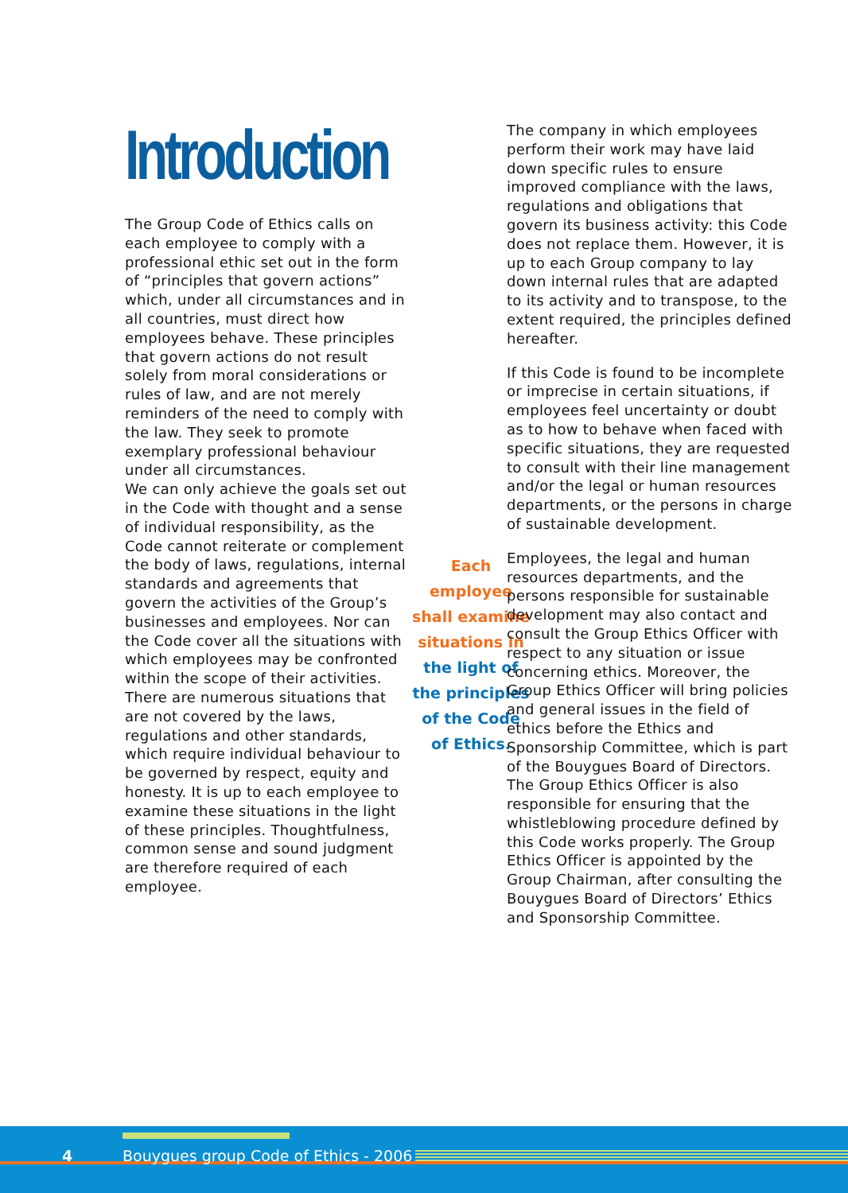Introduction
The Group Code of Ethics calls on each employee to comply with a professional ethic set out in the form of “principles that govern actions” which, under all circumstances and in all countries, must direct how employees behave. These principles that govern actions do not result solely from moral considerations or rules of law, and are not merely reminders of the need to comply with the law. They seek to promote exemplary professional behaviour under all circumstances.
We can only achieve the goals set out in the Code with thought and a sense of individual responsibility, as the Code cannot reiterate or complement the body of laws, regulations, internal standards and agreements that govern the activities of the Group’s businesses and employees. Nor can the Code cover all the situations with which employees may be confronted within the scope of their activities. There are numerous situations that are not covered by the laws, regulations and other standards, which require individual behaviour to be governed by respect, equity and honesty. It is up to each employee to examine these situations in the light of these principles. Thoughtfulness, common sense and sound judgment are therefore required of each employee.
Each employee shall examine situations in the light of the principles of the Code of Ethics.
The company in which employees perform their work may have laid down specific rules to ensure improved compliance with the laws, regulations and obligations that govern its business activity: this Code does not replace them. However, it is up to each Group company to lay down internal rules that are adapted to its activity and to transpose, to the extent required, the principles defined hereafter.
If this Code is found to be incomplete or imprecise in certain situations, if employees feel uncertainty or doubt as to how to behave when faced with specific situations, they are requested to consult with their line management and/or the legal or human resources departments, or the persons in charge of sustainable development.
Employees, the legal and human resources departments, and the persons responsible for sustainable development may also contact and consult the Group Ethics Officer with respect to any situation or issue concerning ethics. Moreover, the Group Ethics Officer will bring policies and general issues in the field of ethics before the Ethics and Sponsorship Committee, which is part of the Bouygues Board of Directors.
The Group Ethics Officer is also responsible for ensuring that the whistleblowing procedure defined by this Code works properly. The Group Ethics Officer is appointed by the Group Chairman, after consulting the Bouygues Board of Directors’ Ethics and Sponsorship Committee.
4 Bouygues group Code of Ethics - 2006